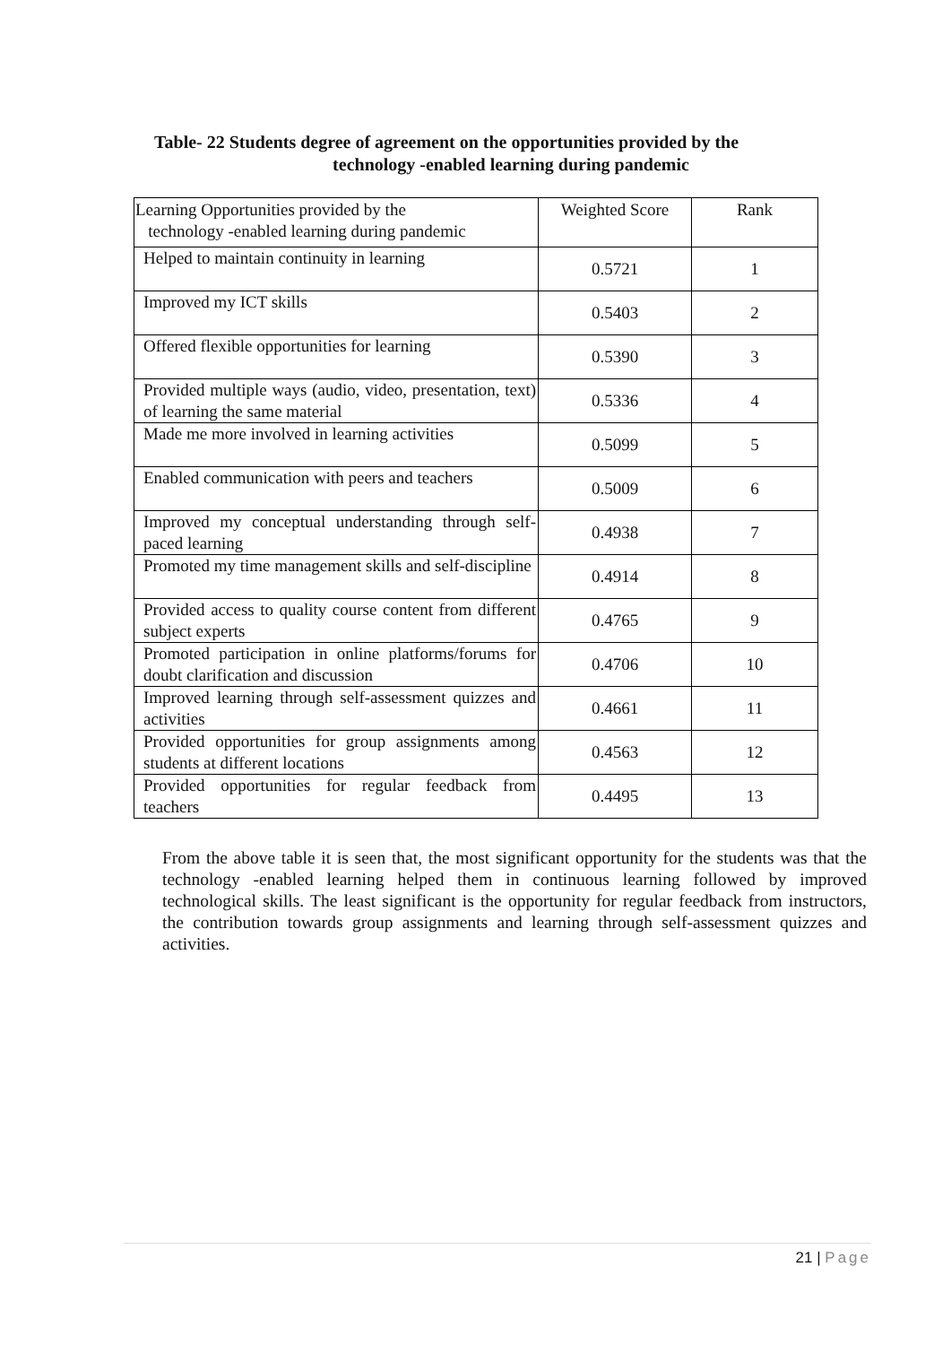Table- 22 Students degree of agreement on the opportunities provided by the
technology -enabled learning during pandemic
| Learning Opportunities provided by the technology -enabled learning during pandemic | Weighted Score | Rank |
| --- | --- | --- |
| Helped to maintain continuity in learning | 0.5721 | 1 |
| Improved my ICT skills | 0.5403 | 2 |
| Offered flexible opportunities for learning | 0.5390 | 3 |
| Provided multiple ways (audio, video, presentation, text) of learning the same material | 0.5336 | 4 |
| Made me more involved in learning activities | 0.5099 | 5 |
| Enabled communication with peers and teachers | 0.5009 | 6 |
| Improved my conceptual understanding through self-paced learning | 0.4938 | 7 |
| Promoted my time management skills and self-discipline | 0.4914 | 8 |
| Provided access to quality course content from different subject experts | 0.4765 | 9 |
| Promoted participation in online platforms/forums for doubt clarification and discussion | 0.4706 | 10 |
| Improved learning through self-assessment quizzes and activities | 0.4661 | 11 |
| Provided opportunities for group assignments among students at different locations | 0.4563 | 12 |
| Provided opportunities for regular feedback from teachers | 0.4495 | 13 |
From the above table it is seen that, the most significant opportunity for the students was that the technology -enabled learning helped them in continuous learning followed by improved technological skills. The least significant is the opportunity for regular feedback from instructors, the contribution towards group assignments and learning through self-assessment quizzes and activities.
21 | Page